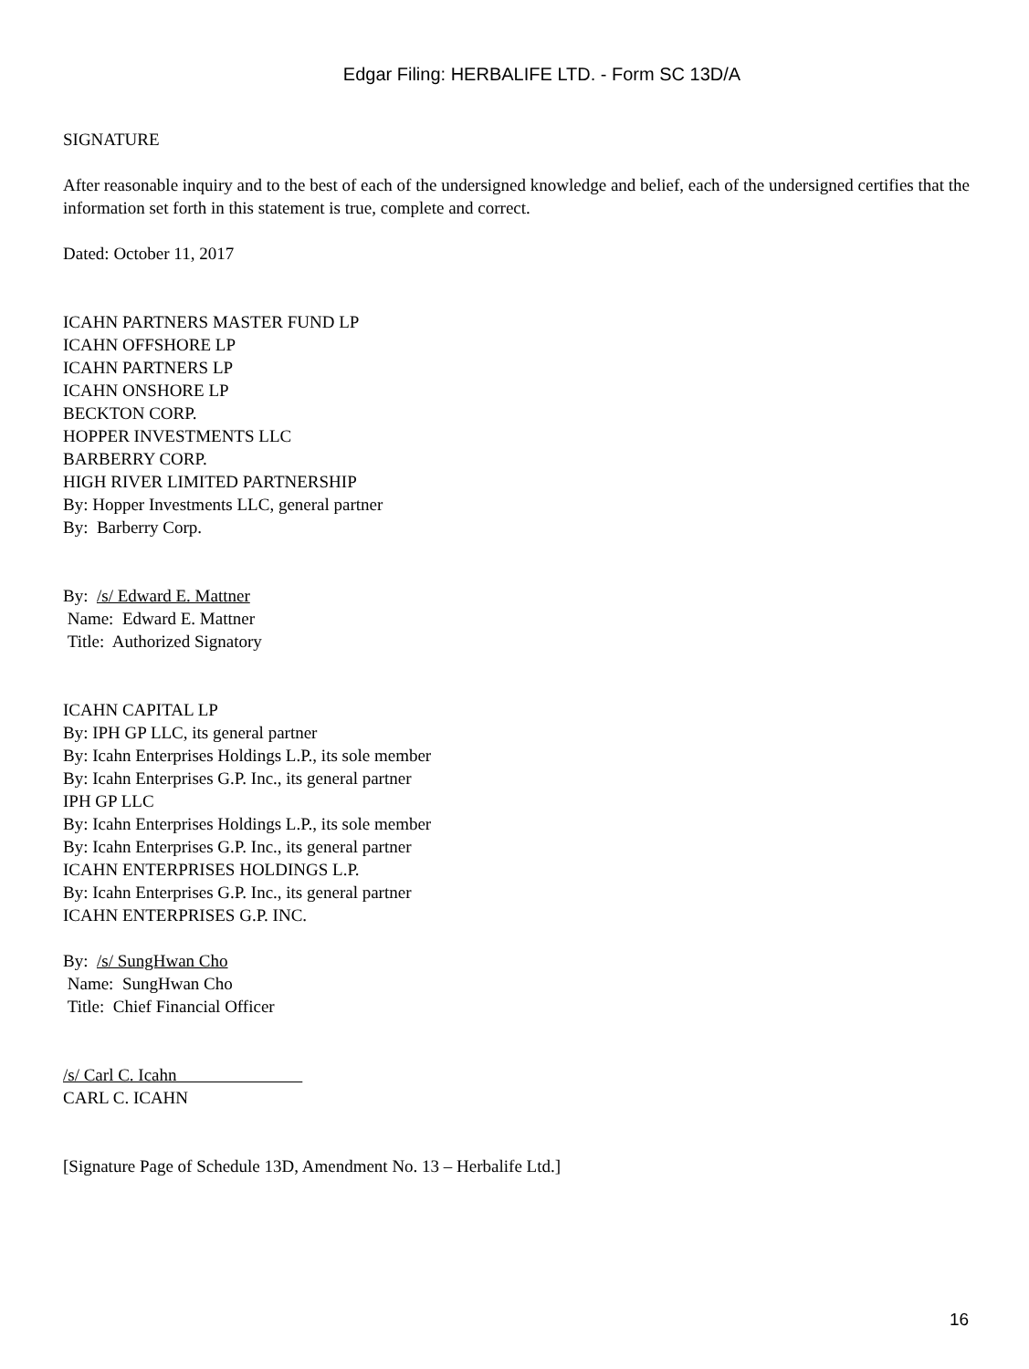Edgar Filing: HERBALIFE LTD. - Form SC 13D/A
SIGNATURE
After reasonable inquiry and to the best of each of the undersigned knowledge and belief, each of the undersigned certifies that the information set forth in this statement is true, complete and correct.
Dated: October 11, 2017
ICAHN PARTNERS MASTER FUND LP
ICAHN OFFSHORE LP
ICAHN PARTNERS LP
ICAHN ONSHORE LP
BECKTON CORP.
HOPPER INVESTMENTS LLC
BARBERRY CORP.
HIGH RIVER LIMITED PARTNERSHIP
By: Hopper Investments LLC, general partner
By: Barberry Corp.
By: /s/ Edward E. Mattner
Name: Edward E. Mattner
Title: Authorized Signatory
ICAHN CAPITAL LP
By: IPH GP LLC, its general partner
By: Icahn Enterprises Holdings L.P., its sole member
By: Icahn Enterprises G.P. Inc., its general partner
IPH GP LLC
By: Icahn Enterprises Holdings L.P., its sole member
By: Icahn Enterprises G.P. Inc., its general partner
ICAHN ENTERPRISES HOLDINGS L.P.
By: Icahn Enterprises G.P. Inc., its general partner
ICAHN ENTERPRISES G.P. INC.
By: /s/ SungHwan Cho
Name: SungHwan Cho
Title: Chief Financial Officer
/s/ Carl C. Icahn
CARL C. ICAHN
[Signature Page of Schedule 13D, Amendment No. 13 – Herbalife Ltd.]
16